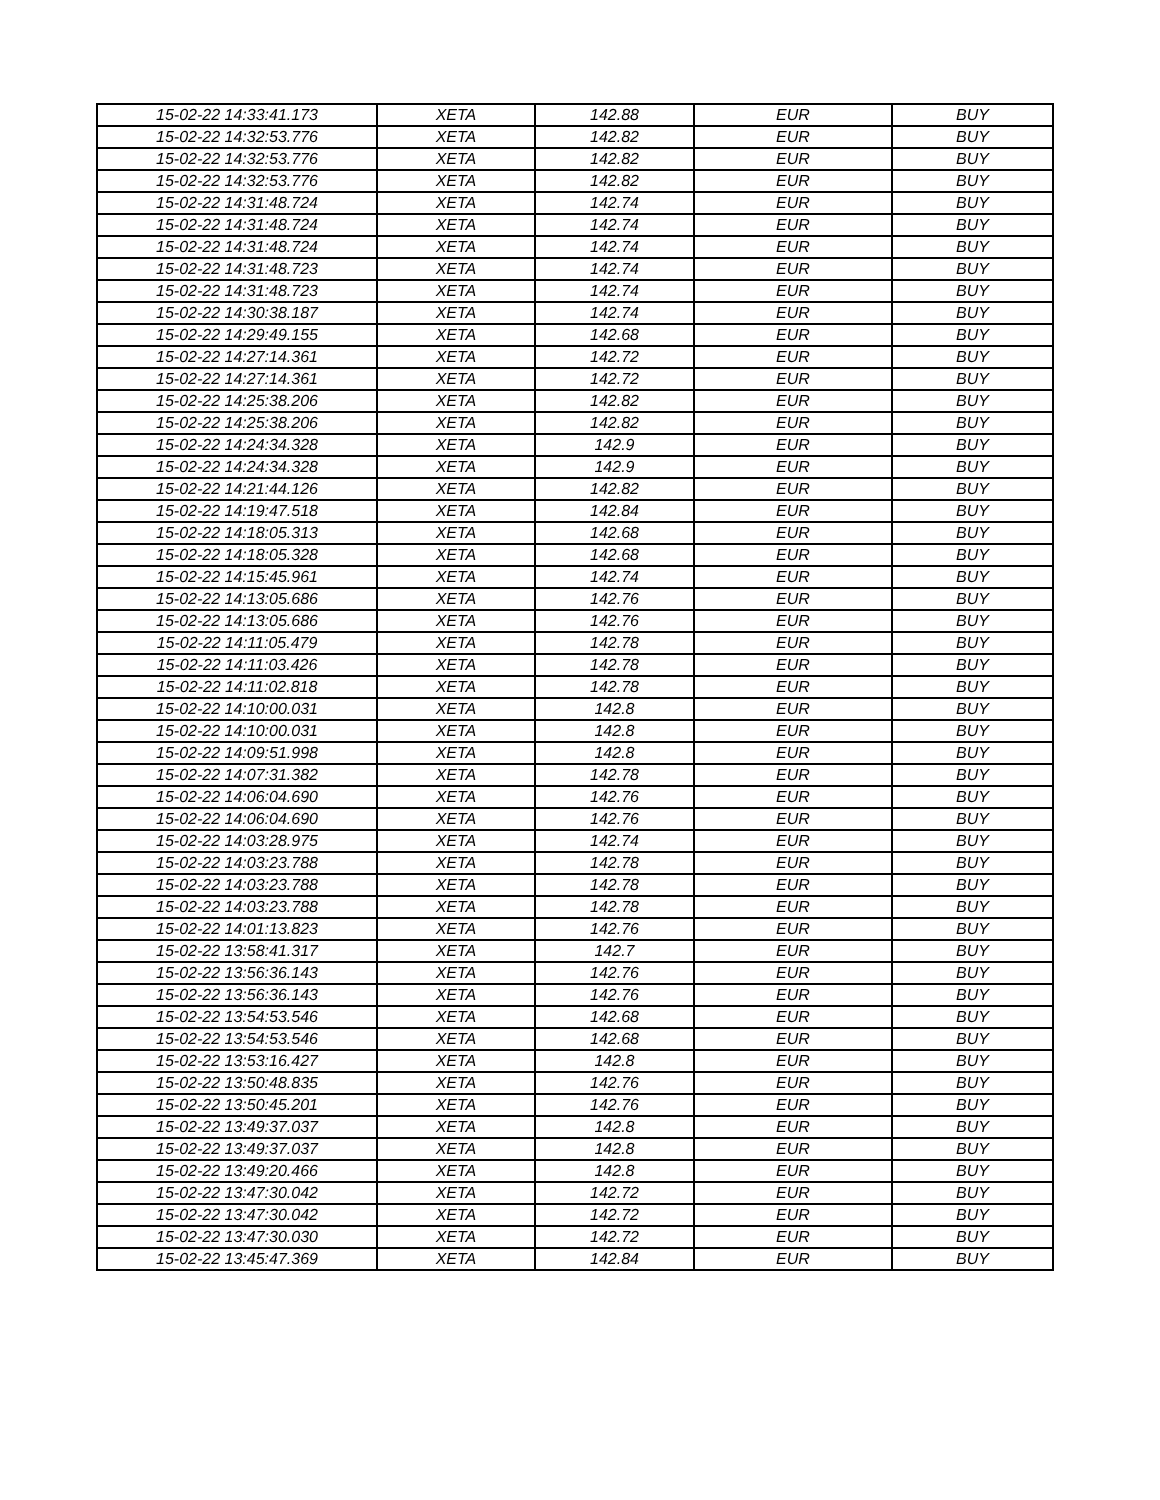| 15-02-22 14:33:41.173 | XETA | 142.88 | EUR | BUY |
| 15-02-22 14:32:53.776 | XETA | 142.82 | EUR | BUY |
| 15-02-22 14:32:53.776 | XETA | 142.82 | EUR | BUY |
| 15-02-22 14:32:53.776 | XETA | 142.82 | EUR | BUY |
| 15-02-22 14:31:48.724 | XETA | 142.74 | EUR | BUY |
| 15-02-22 14:31:48.724 | XETA | 142.74 | EUR | BUY |
| 15-02-22 14:31:48.724 | XETA | 142.74 | EUR | BUY |
| 15-02-22 14:31:48.723 | XETA | 142.74 | EUR | BUY |
| 15-02-22 14:31:48.723 | XETA | 142.74 | EUR | BUY |
| 15-02-22 14:30:38.187 | XETA | 142.74 | EUR | BUY |
| 15-02-22 14:29:49.155 | XETA | 142.68 | EUR | BUY |
| 15-02-22 14:27:14.361 | XETA | 142.72 | EUR | BUY |
| 15-02-22 14:27:14.361 | XETA | 142.72 | EUR | BUY |
| 15-02-22 14:25:38.206 | XETA | 142.82 | EUR | BUY |
| 15-02-22 14:25:38.206 | XETA | 142.82 | EUR | BUY |
| 15-02-22 14:24:34.328 | XETA | 142.9 | EUR | BUY |
| 15-02-22 14:24:34.328 | XETA | 142.9 | EUR | BUY |
| 15-02-22 14:21:44.126 | XETA | 142.82 | EUR | BUY |
| 15-02-22 14:19:47.518 | XETA | 142.84 | EUR | BUY |
| 15-02-22 14:18:05.313 | XETA | 142.68 | EUR | BUY |
| 15-02-22 14:18:05.328 | XETA | 142.68 | EUR | BUY |
| 15-02-22 14:15:45.961 | XETA | 142.74 | EUR | BUY |
| 15-02-22 14:13:05.686 | XETA | 142.76 | EUR | BUY |
| 15-02-22 14:13:05.686 | XETA | 142.76 | EUR | BUY |
| 15-02-22 14:11:05.479 | XETA | 142.78 | EUR | BUY |
| 15-02-22 14:11:03.426 | XETA | 142.78 | EUR | BUY |
| 15-02-22 14:11:02.818 | XETA | 142.78 | EUR | BUY |
| 15-02-22 14:10:00.031 | XETA | 142.8 | EUR | BUY |
| 15-02-22 14:10:00.031 | XETA | 142.8 | EUR | BUY |
| 15-02-22 14:09:51.998 | XETA | 142.8 | EUR | BUY |
| 15-02-22 14:07:31.382 | XETA | 142.78 | EUR | BUY |
| 15-02-22 14:06:04.690 | XETA | 142.76 | EUR | BUY |
| 15-02-22 14:06:04.690 | XETA | 142.76 | EUR | BUY |
| 15-02-22 14:03:28.975 | XETA | 142.74 | EUR | BUY |
| 15-02-22 14:03:23.788 | XETA | 142.78 | EUR | BUY |
| 15-02-22 14:03:23.788 | XETA | 142.78 | EUR | BUY |
| 15-02-22 14:03:23.788 | XETA | 142.78 | EUR | BUY |
| 15-02-22 14:01:13.823 | XETA | 142.76 | EUR | BUY |
| 15-02-22 13:58:41.317 | XETA | 142.7 | EUR | BUY |
| 15-02-22 13:56:36.143 | XETA | 142.76 | EUR | BUY |
| 15-02-22 13:56:36.143 | XETA | 142.76 | EUR | BUY |
| 15-02-22 13:54:53.546 | XETA | 142.68 | EUR | BUY |
| 15-02-22 13:54:53.546 | XETA | 142.68 | EUR | BUY |
| 15-02-22 13:53:16.427 | XETA | 142.8 | EUR | BUY |
| 15-02-22 13:50:48.835 | XETA | 142.76 | EUR | BUY |
| 15-02-22 13:50:45.201 | XETA | 142.76 | EUR | BUY |
| 15-02-22 13:49:37.037 | XETA | 142.8 | EUR | BUY |
| 15-02-22 13:49:37.037 | XETA | 142.8 | EUR | BUY |
| 15-02-22 13:49:20.466 | XETA | 142.8 | EUR | BUY |
| 15-02-22 13:47:30.042 | XETA | 142.72 | EUR | BUY |
| 15-02-22 13:47:30.042 | XETA | 142.72 | EUR | BUY |
| 15-02-22 13:47:30.030 | XETA | 142.72 | EUR | BUY |
| 15-02-22 13:45:47.369 | XETA | 142.84 | EUR | BUY |